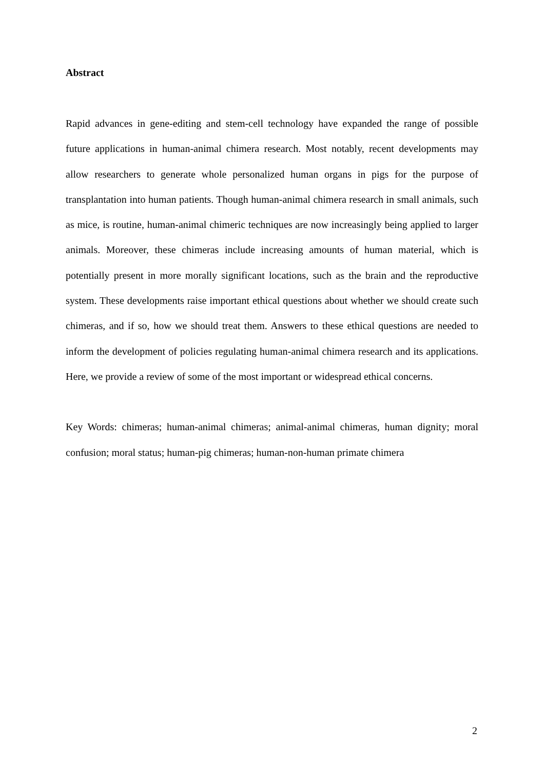Abstract
Rapid advances in gene-editing and stem-cell technology have expanded the range of possible future applications in human-animal chimera research. Most notably, recent developments may allow researchers to generate whole personalized human organs in pigs for the purpose of transplantation into human patients. Though human-animal chimera research in small animals, such as mice, is routine, human-animal chimeric techniques are now increasingly being applied to larger animals. Moreover, these chimeras include increasing amounts of human material, which is potentially present in more morally significant locations, such as the brain and the reproductive system. These developments raise important ethical questions about whether we should create such chimeras, and if so, how we should treat them. Answers to these ethical questions are needed to inform the development of policies regulating human-animal chimera research and its applications. Here, we provide a review of some of the most important or widespread ethical concerns.
Key Words: chimeras; human-animal chimeras; animal-animal chimeras, human dignity; moral confusion; moral status; human-pig chimeras; human-non-human primate chimera
2